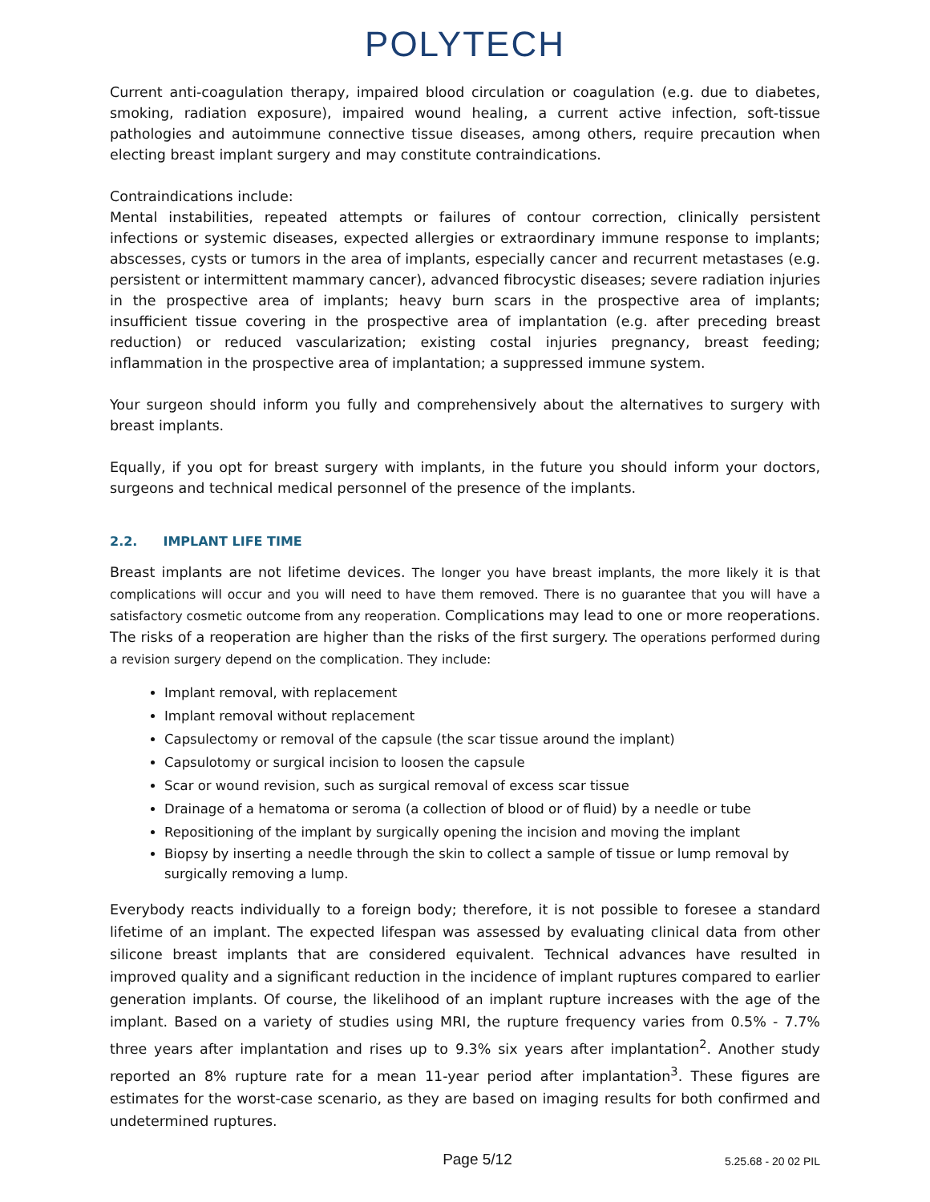POLYTECH
Current anti-coagulation therapy, impaired blood circulation or coagulation (e.g. due to diabetes, smoking, radiation exposure), impaired wound healing, a current active infection, soft-tissue pathologies and autoimmune connective tissue diseases, among others, require precaution when electing breast implant surgery and may constitute contraindications.
Contraindications include:
Mental instabilities, repeated attempts or failures of contour correction, clinically persistent infections or systemic diseases, expected allergies or extraordinary immune response to implants; abscesses, cysts or tumors in the area of implants, especially cancer and recurrent metastases (e.g. persistent or intermittent mammary cancer), advanced fibrocystic diseases; severe radiation injuries in the prospective area of implants; heavy burn scars in the prospective area of implants; insufficient tissue covering in the prospective area of implantation (e.g. after preceding breast reduction) or reduced vascularization; existing costal injuries pregnancy, breast feeding; inflammation in the prospective area of implantation; a suppressed immune system.
Your surgeon should inform you fully and comprehensively about the alternatives to surgery with breast implants.
Equally, if you opt for breast surgery with implants, in the future you should inform your doctors, surgeons and technical medical personnel of the presence of the implants.
2.2. IMPLANT LIFE TIME
Breast implants are not lifetime devices. The longer you have breast implants, the more likely it is that complications will occur and you will need to have them removed. There is no guarantee that you will have a satisfactory cosmetic outcome from any reoperation. Complications may lead to one or more reoperations. The risks of a reoperation are higher than the risks of the first surgery. The operations performed during a revision surgery depend on the complication. They include:
Implant removal, with replacement
Implant removal without replacement
Capsulectomy or removal of the capsule (the scar tissue around the implant)
Capsulotomy or surgical incision to loosen the capsule
Scar or wound revision, such as surgical removal of excess scar tissue
Drainage of a hematoma or seroma (a collection of blood or of fluid) by a needle or tube
Repositioning of the implant by surgically opening the incision and moving the implant
Biopsy by inserting a needle through the skin to collect a sample of tissue or lump removal by surgically removing a lump.
Everybody reacts individually to a foreign body; therefore, it is not possible to foresee a standard lifetime of an implant. The expected lifespan was assessed by evaluating clinical data from other silicone breast implants that are considered equivalent. Technical advances have resulted in improved quality and a significant reduction in the incidence of implant ruptures compared to earlier generation implants. Of course, the likelihood of an implant rupture increases with the age of the implant. Based on a variety of studies using MRI, the rupture frequency varies from 0.5% - 7.7% three years after implantation and rises up to 9.3% six years after implantation<sup>2</sup>. Another study reported an 8% rupture rate for a mean 11-year period after implantation<sup>3</sup>. These figures are estimates for the worst-case scenario, as they are based on imaging results for both confirmed and undetermined ruptures.
Page 5/12
5.25.68 - 20 02 PIL